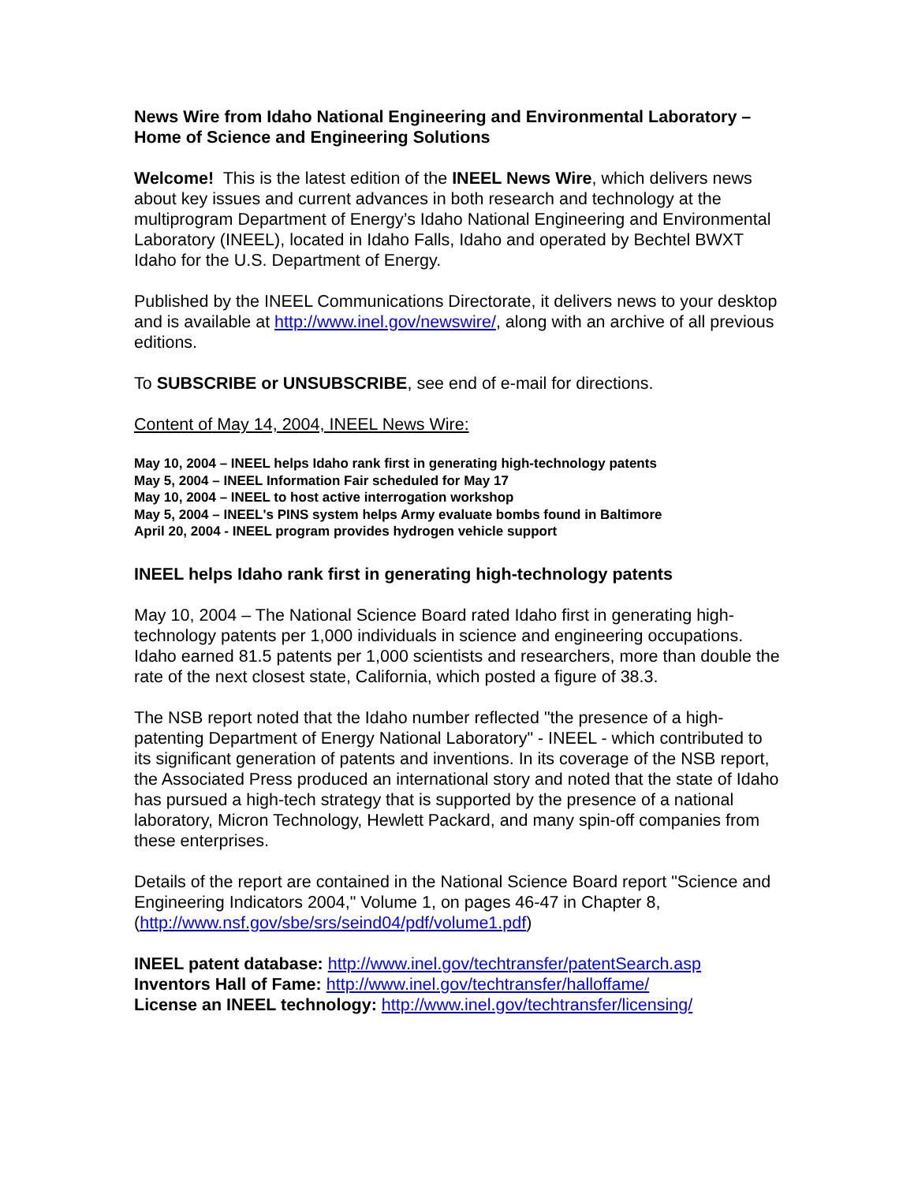News Wire from Idaho National Engineering and Environmental Laboratory – Home of Science and Engineering Solutions
Welcome! This is the latest edition of the INEEL News Wire, which delivers news about key issues and current advances in both research and technology at the multiprogram Department of Energy’s Idaho National Engineering and Environmental Laboratory (INEEL), located in Idaho Falls, Idaho and operated by Bechtel BWXT Idaho for the U.S. Department of Energy.
Published by the INEEL Communications Directorate, it delivers news to your desktop and is available at http://www.inel.gov/newswire/, along with an archive of all previous editions.
To SUBSCRIBE or UNSUBSCRIBE, see end of e-mail for directions.
Content of May 14, 2004, INEEL News Wire:
May 10, 2004 – INEEL helps Idaho rank first in generating high-technology patents
May 5, 2004 – INEEL Information Fair scheduled for May 17
May 10, 2004 – INEEL to host active interrogation workshop
May 5, 2004 – INEEL's PINS system helps Army evaluate bombs found in Baltimore
April 20, 2004 - INEEL program provides hydrogen vehicle support
INEEL helps Idaho rank first in generating high-technology patents
May 10, 2004 – The National Science Board rated Idaho first in generating high-technology patents per 1,000 individuals in science and engineering occupations. Idaho earned 81.5 patents per 1,000 scientists and researchers, more than double the rate of the next closest state, California, which posted a figure of 38.3.
The NSB report noted that the Idaho number reflected "the presence of a high-patenting Department of Energy National Laboratory" - INEEL - which contributed to its significant generation of patents and inventions. In its coverage of the NSB report, the Associated Press produced an international story and noted that the state of Idaho has pursued a high-tech strategy that is supported by the presence of a national laboratory, Micron Technology, Hewlett Packard, and many spin-off companies from these enterprises.
Details of the report are contained in the National Science Board report "Science and Engineering Indicators 2004," Volume 1, on pages 46-47 in Chapter 8, (http://www.nsf.gov/sbe/srs/seind04/pdf/volume1.pdf)
INEEL patent database: http://www.inel.gov/techtransfer/patentSearch.asp
Inventors Hall of Fame: http://www.inel.gov/techtransfer/halloffame/
License an INEEL technology: http://www.inel.gov/techtransfer/licensing/